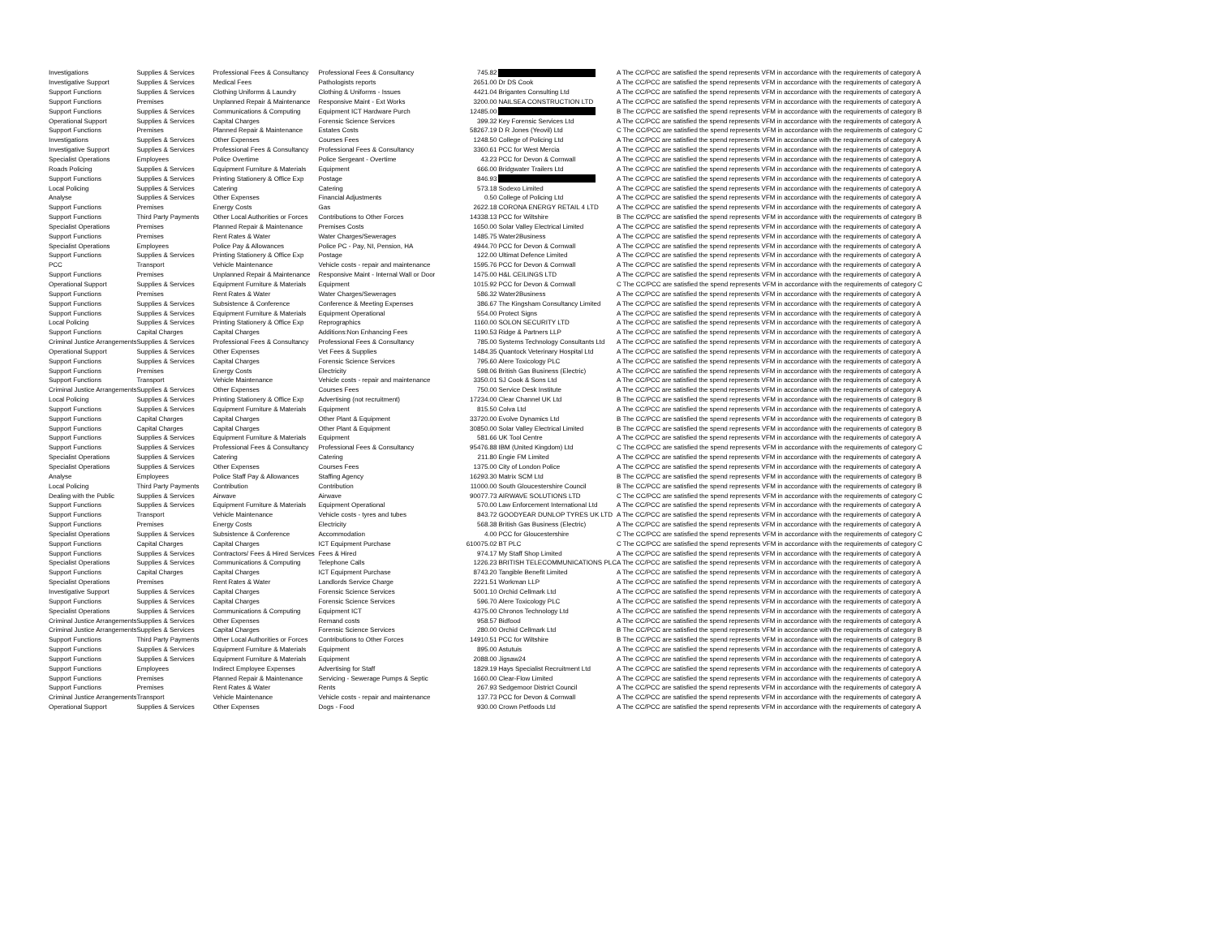| Investigations | Supplies & Services | Professional Fees & Consultancy | Professional Fees & Consultancy | 745.82 | | A The CC/PCC are satisfied the spend represents VFM in accordance with the requirements of category A |
| Investigative Support | Supplies & Services | Medical Fees | Pathologists reports | 2651.00 | Dr DS Cook | A The CC/PCC are satisfied the spend represents VFM in accordance with the requirements of category A |
| Support Functions | Supplies & Services | Clothing Uniforms & Laundry | Clothing & Uniforms - Issues | 4421.04 | Brigantes Consulting Ltd | A The CC/PCC are satisfied the spend represents VFM in accordance with the requirements of category A |
| Support Functions | Premises | Unplanned Repair & Maintenance | Responsive Maint - Ext Works | 3200.00 | NAILSEA CONSTRUCTION LTD | A The CC/PCC are satisfied the spend represents VFM in accordance with the requirements of category A |
| Support Functions | Supplies & Services | Communications & Computing | Equipment ICT Hardware Purch | 12485.00 | | B The CC/PCC are satisfied the spend represents VFM in accordance with the requirements of category B |
| Operational Support | Supplies & Services | Capital Charges | Forensic Science Services | 399.32 | Key Forensic Services Ltd | A The CC/PCC are satisfied the spend represents VFM in accordance with the requirements of category A |
| Support Functions | Premises | Planned Repair & Maintenance | Estates Costs | 58267.19 | D R Jones (Yeovil) Ltd | C The CC/PCC are satisfied the spend represents VFM in accordance with the requirements of category C |
| Investigations | Supplies & Services | Other Expenses | Courses Fees | 1248.50 | College of Policing Ltd | A The CC/PCC are satisfied the spend represents VFM in accordance with the requirements of category A |
| Investigative Support | Supplies & Services | Professional Fees & Consultancy | Professional Fees & Consultancy | 3360.61 | PCC for West Mercia | A The CC/PCC are satisfied the spend represents VFM in accordance with the requirements of category A |
| Specialist Operations | Employees | Police Overtime | Police Sergeant - Overtime | 43.23 | PCC for Devon & Cornwall | A The CC/PCC are satisfied the spend represents VFM in accordance with the requirements of category A |
| Roads Policing | Supplies & Services | Equipment Furniture & Materials | Equipment | 666.00 | Bridgwater Trailers Ltd | A The CC/PCC are satisfied the spend represents VFM in accordance with the requirements of category A |
| Support Functions | Supplies & Services | Printing Stationery & Office Exp | Postage | 846.93 | | A The CC/PCC are satisfied the spend represents VFM in accordance with the requirements of category A |
| Local Policing | Supplies & Services | Catering | Catering | 573.18 | Sodexo Limited | A The CC/PCC are satisfied the spend represents VFM in accordance with the requirements of category A |
| Analyse | Supplies & Services | Other Expenses | Financial Adjustments | 0.50 | College of Policing Ltd | A The CC/PCC are satisfied the spend represents VFM in accordance with the requirements of category A |
| Support Functions | Premises | Energy Costs | Gas | 2622.18 | CORONA ENERGY RETAIL 4 LTD | A The CC/PCC are satisfied the spend represents VFM in accordance with the requirements of category A |
| Support Functions | Third Party Payments | Other Local Authorities or Forces | Contributions to Other Forces | 14338.13 | PCC for Wiltshire | B The CC/PCC are satisfied the spend represents VFM in accordance with the requirements of category B |
| Specialist Operations | Premises | Planned Repair & Maintenance | Premises Costs | 1650.00 | Solar Valley Electrical Limited | A The CC/PCC are satisfied the spend represents VFM in accordance with the requirements of category A |
| Support Functions | Premises | Rent Rates & Water | Water Charges/Sewerages | 1485.75 | Water2Business | A The CC/PCC are satisfied the spend represents VFM in accordance with the requirements of category A |
| Specialist Operations | Employees | Police Pay & Allowances | Police PC - Pay, NI, Pension, HA | 4944.70 | PCC for Devon & Cornwall | A The CC/PCC are satisfied the spend represents VFM in accordance with the requirements of category A |
| Support Functions | Supplies & Services | Printing Stationery & Office Exp | Postage | 122.00 | Ultimat Defence Limited | A The CC/PCC are satisfied the spend represents VFM in accordance with the requirements of category A |
| PCC | Transport | Vehicle Maintenance | Vehicle costs - repair and maintenance | 1595.76 | PCC for Devon & Cornwall | A The CC/PCC are satisfied the spend represents VFM in accordance with the requirements of category A |
| Support Functions | Premises | Unplanned Repair & Maintenance | Responsive Maint - Internal Wall or Door | 1475.00 | H&L CEILINGS LTD | A The CC/PCC are satisfied the spend represents VFM in accordance with the requirements of category A |
| Operational Support | Supplies & Services | Equipment Furniture & Materials | Equipment | 1015.92 | PCC for Devon & Cornwall | C The CC/PCC are satisfied the spend represents VFM in accordance with the requirements of category C |
| Support Functions | Premises | Rent Rates & Water | Water Charges/Sewerages | 586.32 | Water2Business | A The CC/PCC are satisfied the spend represents VFM in accordance with the requirements of category A |
| Support Functions | Supplies & Services | Subsistence & Conference | Conference & Meeting Expenses | 386.67 | The Kingsham Consultancy Limited | A The CC/PCC are satisfied the spend represents VFM in accordance with the requirements of category A |
| Support Functions | Supplies & Services | Equipment Furniture & Materials | Equipment Operational | 554.00 | Protect Signs | A The CC/PCC are satisfied the spend represents VFM in accordance with the requirements of category A |
| Local Policing | Supplies & Services | Printing Stationery & Office Exp | Reprographics | 1160.00 | SOLON SECURITY LTD | A The CC/PCC are satisfied the spend represents VFM in accordance with the requirements of category A |
| Support Functions | Capital Charges | Capital Charges | Additions:Non Enhancing Fees | 1190.53 | Ridge & Partners LLP | A The CC/PCC are satisfied the spend represents VFM in accordance with the requirements of category A |
| Criminal Justice Arrangements | Supplies & Services | Professional Fees & Consultancy | Professional Fees & Consultancy | 785.00 | Systems Technology Consultants Ltd | A The CC/PCC are satisfied the spend represents VFM in accordance with the requirements of category A |
| Operational Support | Supplies & Services | Other Expenses | Vet Fees & Supplies | 1484.35 | Quantock Veterinary Hospital Ltd | A The CC/PCC are satisfied the spend represents VFM in accordance with the requirements of category A |
| Support Functions | Supplies & Services | Capital Charges | Forensic Science Services | 795.60 | Alere Toxicology PLC | A The CC/PCC are satisfied the spend represents VFM in accordance with the requirements of category A |
| Support Functions | Premises | Energy Costs | Electricity | 598.06 | British Gas Business (Electric) | A The CC/PCC are satisfied the spend represents VFM in accordance with the requirements of category A |
| Support Functions | Transport | Vehicle Maintenance | Vehicle costs - repair and maintenance | 3350.01 | SJ Cook & Sons Ltd | A The CC/PCC are satisfied the spend represents VFM in accordance with the requirements of category A |
| Criminal Justice Arrangements | Supplies & Services | Other Expenses | Courses Fees | 750.00 | Service Desk Institute | A The CC/PCC are satisfied the spend represents VFM in accordance with the requirements of category A |
| Local Policing | Supplies & Services | Printing Stationery & Office Exp | Advertising (not recruitment) | 17234.00 | Clear Channel UK Ltd | B The CC/PCC are satisfied the spend represents VFM in accordance with the requirements of category B |
| Support Functions | Supplies & Services | Equipment Furniture & Materials | Equipment | 815.50 | Colva Ltd | A The CC/PCC are satisfied the spend represents VFM in accordance with the requirements of category A |
| Support Functions | Capital Charges | Capital Charges | Other Plant & Equipment | 33720.00 | Evolve Dynamics Ltd | B The CC/PCC are satisfied the spend represents VFM in accordance with the requirements of category B |
| Support Functions | Capital Charges | Capital Charges | Other Plant & Equipment | 30850.00 | Solar Valley Electrical Limited | B The CC/PCC are satisfied the spend represents VFM in accordance with the requirements of category B |
| Support Functions | Supplies & Services | Equipment Furniture & Materials | Equipment | 581.66 | UK Tool Centre | A The CC/PCC are satisfied the spend represents VFM in accordance with the requirements of category A |
| Support Functions | Supplies & Services | Professional Fees & Consultancy | Professional Fees & Consultancy | 95476.88 | IBM (United Kingdom) Ltd | C The CC/PCC are satisfied the spend represents VFM in accordance with the requirements of category C |
| Specialist Operations | Supplies & Services | Catering | Catering | 211.80 | Engie FM Limited | A The CC/PCC are satisfied the spend represents VFM in accordance with the requirements of category A |
| Specialist Operations | Supplies & Services | Other Expenses | Courses Fees | 1375.00 | City of London Police | A The CC/PCC are satisfied the spend represents VFM in accordance with the requirements of category A |
| Analyse | Employees | Police Staff Pay & Allowances | Staffing Agency | 16293.30 | Matrix SCM Ltd | B The CC/PCC are satisfied the spend represents VFM in accordance with the requirements of category B |
| Local Policing | Third Party Payments | Contribution | Contribution | 11000.00 | South Gloucestershire Council | B The CC/PCC are satisfied the spend represents VFM in accordance with the requirements of category B |
| Dealing with the Public | Supplies & Services | Airwave | Airwave | 90077.73 | AIRWAVE SOLUTIONS LTD | C The CC/PCC are satisfied the spend represents VFM in accordance with the requirements of category C |
| Support Functions | Supplies & Services | Equipment Furniture & Materials | Equipment Operational | 570.00 | Law Enforcement International Ltd | A The CC/PCC are satisfied the spend represents VFM in accordance with the requirements of category A |
| Support Functions | Transport | Vehicle Maintenance | Vehicle costs - tyres and tubes | 843.72 | GOODYEAR DUNLOP TYRES UK LTD | A The CC/PCC are satisfied the spend represents VFM in accordance with the requirements of category A |
| Support Functions | Premises | Energy Costs | Electricity | 568.38 | British Gas Business (Electric) | A The CC/PCC are satisfied the spend represents VFM in accordance with the requirements of category A |
| Specialist Operations | Supplies & Services | Subsistence & Conference | Accommodation | 4.00 | PCC for Gloucestershire | C The CC/PCC are satisfied the spend represents VFM in accordance with the requirements of category C |
| Support Functions | Capital Charges | Capital Charges | ICT Equipment Purchase | 610075.02 | BT PLC | C The CC/PCC are satisfied the spend represents VFM in accordance with the requirements of category C |
| Support Functions | Supplies & Services | Contractors/ Fees & Hired Services | Fees & Hired | 974.17 | My Staff Shop Limited | A The CC/PCC are satisfied the spend represents VFM in accordance with the requirements of category A |
| Specialist Operations | Supplies & Services | Communications & Computing | Telephone Calls | 1226.23 | BRITISH TELECOMMUNICATIONS PLC | A The CC/PCC are satisfied the spend represents VFM in accordance with the requirements of category A |
| Support Functions | Capital Charges | Capital Charges | ICT Equipment Purchase | 8743.20 | Tangible Benefit Limited | A The CC/PCC are satisfied the spend represents VFM in accordance with the requirements of category A |
| Specialist Operations | Premises | Rent Rates & Water | Landlords Service Charge | 2221.51 | Workman LLP | A The CC/PCC are satisfied the spend represents VFM in accordance with the requirements of category A |
| Investigative Support | Supplies & Services | Capital Charges | Forensic Science Services | 5001.10 | Orchid Cellmark Ltd | A The CC/PCC are satisfied the spend represents VFM in accordance with the requirements of category A |
| Support Functions | Supplies & Services | Capital Charges | Forensic Science Services | 596.70 | Alere Toxicology PLC | A The CC/PCC are satisfied the spend represents VFM in accordance with the requirements of category A |
| Specialist Operations | Supplies & Services | Communications & Computing | Equipment ICT | 4375.00 | Chronos Technology Ltd | A The CC/PCC are satisfied the spend represents VFM in accordance with the requirements of category A |
| Criminal Justice Arrangements | Supplies & Services | Other Expenses | Remand costs | 958.57 | Bidfood | A The CC/PCC are satisfied the spend represents VFM in accordance with the requirements of category A |
| Criminal Justice Arrangements | Supplies & Services | Capital Charges | Forensic Science Services | 280.00 | Orchid Cellmark Ltd | B The CC/PCC are satisfied the spend represents VFM in accordance with the requirements of category B |
| Support Functions | Third Party Payments | Other Local Authorities or Forces | Contributions to Other Forces | 14910.51 | PCC for Wiltshire | B The CC/PCC are satisfied the spend represents VFM in accordance with the requirements of category B |
| Support Functions | Supplies & Services | Equipment Furniture & Materials | Equipment | 895.00 | Astutuis | A The CC/PCC are satisfied the spend represents VFM in accordance with the requirements of category A |
| Support Functions | Supplies & Services | Equipment Furniture & Materials | Equipment | 2088.00 | Jigsaw24 | A The CC/PCC are satisfied the spend represents VFM in accordance with the requirements of category A |
| Support Functions | Employees | Indirect Employee Expenses | Advertising for Staff | 1829.19 | Hays Specialist Recruitment Ltd | A The CC/PCC are satisfied the spend represents VFM in accordance with the requirements of category A |
| Support Functions | Premises | Planned Repair & Maintenance | Servicing - Sewerage Pumps & Septic | 1660.00 | Clear-Flow Limited | A The CC/PCC are satisfied the spend represents VFM in accordance with the requirements of category A |
| Support Functions | Premises | Rent Rates & Water | Rents | 267.93 | Sedgemoor District Council | A The CC/PCC are satisfied the spend represents VFM in accordance with the requirements of category A |
| Criminal Justice Arrangements | Transport | Vehicle Maintenance | Vehicle costs - repair and maintenance | 137.73 | PCC for Devon & Cornwall | A The CC/PCC are satisfied the spend represents VFM in accordance with the requirements of category A |
| Operational Support | Supplies & Services | Other Expenses | Dogs - Food | 930.00 | Crown Petfoods Ltd | A The CC/PCC are satisfied the spend represents VFM in accordance with the requirements of category A |